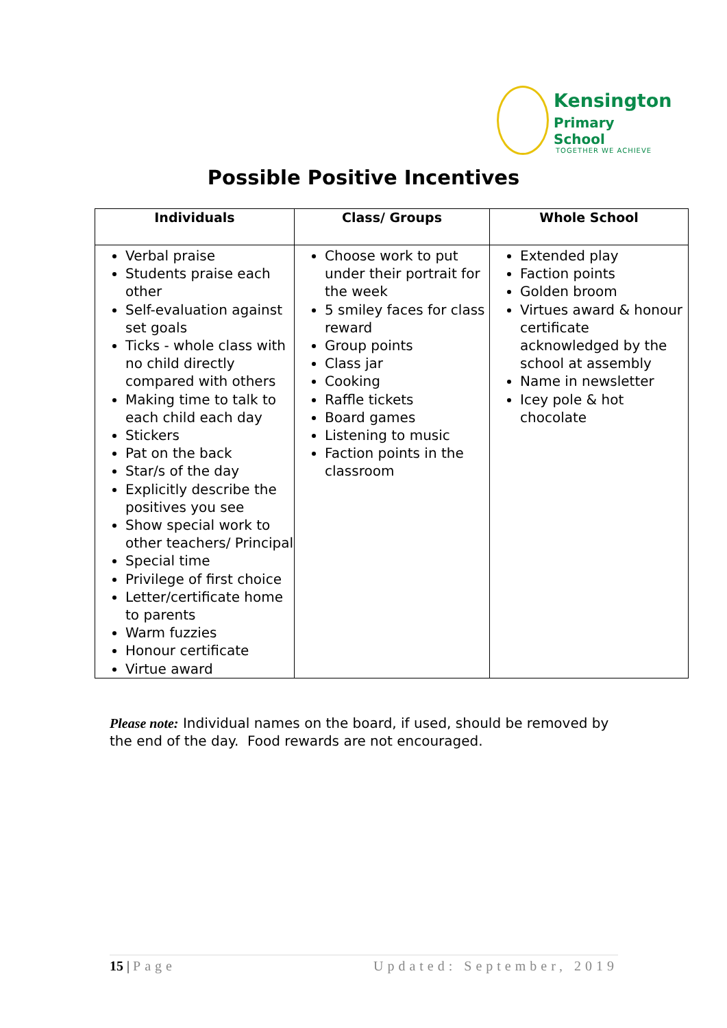Kensington
Primary School
TOGETHER WE ACHIEVE
Possible Positive Incentives
| Individuals | Class/ Groups | Whole School |
| --- | --- | --- |
| Verbal praise Students praise each other Self-evaluation against set goals Ticks - whole class with no child directly compared with others Making time to talk to each child each day Stickers Pat on the back Star/s of the day Explicitly describe the positives you see Show special work to other teachers/ Principal Special time Privilege of first choice Letter/certificate home to parents Warm fuzzies Honour certificate Virtue award | Choose work to put under their portrait for the week 5 smiley faces for class reward Group points Class jar Cooking Raffle tickets Board games Listening to music Faction points in the classroom | Extended play Faction points Golden broom Virtues award & honour certificate acknowledged by the school at assembly Name in newsletter Icey pole & hot chocolate |
Please note: Individual names on the board, if used, should be removed by the end of the day. Food rewards are not encouraged.
15 | Page Updated: September, 2019